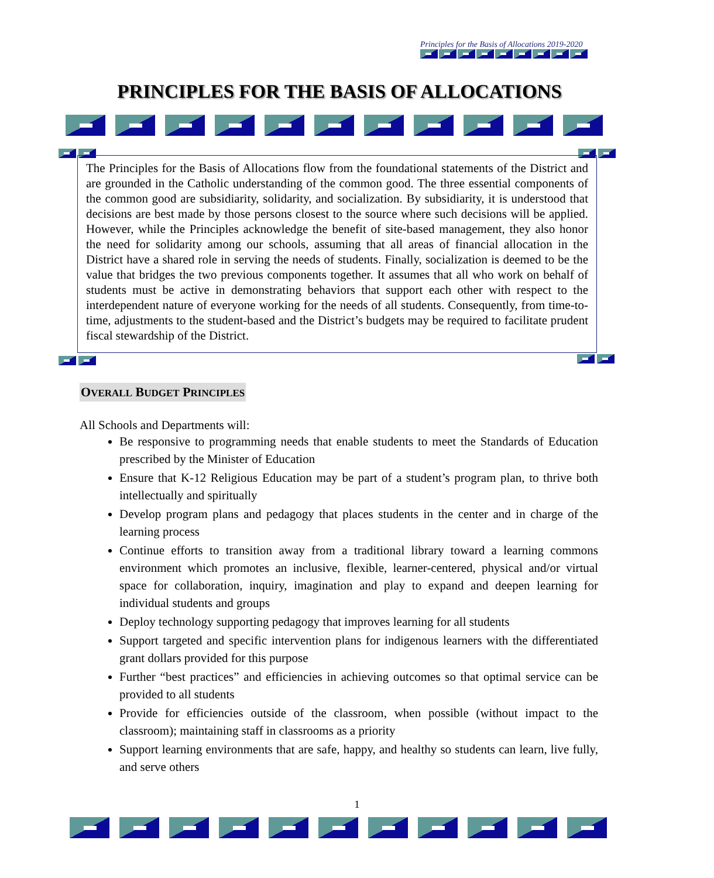Principles for the Basis of Allocations 2019-2020
PRINCIPLES FOR THE BASIS OF ALLOCATIONS
The Principles for the Basis of Allocations flow from the foundational statements of the District and are grounded in the Catholic understanding of the common good. The three essential components of the common good are subsidiarity, solidarity, and socialization. By subsidiarity, it is understood that decisions are best made by those persons closest to the source where such decisions will be applied. However, while the Principles acknowledge the benefit of site-based management, they also honor the need for solidarity among our schools, assuming that all areas of financial allocation in the District have a shared role in serving the needs of students. Finally, socialization is deemed to be the value that bridges the two previous components together. It assumes that all who work on behalf of students must be active in demonstrating behaviors that support each other with respect to the interdependent nature of everyone working for the needs of all students. Consequently, from time-to-time, adjustments to the student-based and the District’s budgets may be required to facilitate prudent fiscal stewardship of the District.
OVERALL BUDGET PRINCIPLES
All Schools and Departments will:
Be responsive to programming needs that enable students to meet the Standards of Education prescribed by the Minister of Education
Ensure that K-12 Religious Education may be part of a student’s program plan, to thrive both intellectually and spiritually
Develop program plans and pedagogy that places students in the center and in charge of the learning process
Continue efforts to transition away from a traditional library toward a learning commons environment which promotes an inclusive, flexible, learner-centered, physical and/or virtual space for collaboration, inquiry, imagination and play to expand and deepen learning for individual students and groups
Deploy technology supporting pedagogy that improves learning for all students
Support targeted and specific intervention plans for indigenous learners with the differentiated grant dollars provided for this purpose
Further “best practices” and efficiencies in achieving outcomes so that optimal service can be provided to all students
Provide for efficiencies outside of the classroom, when possible (without impact to the classroom); maintaining staff in classrooms as a priority
Support learning environments that are safe, happy, and healthy so students can learn, live fully, and serve others
1